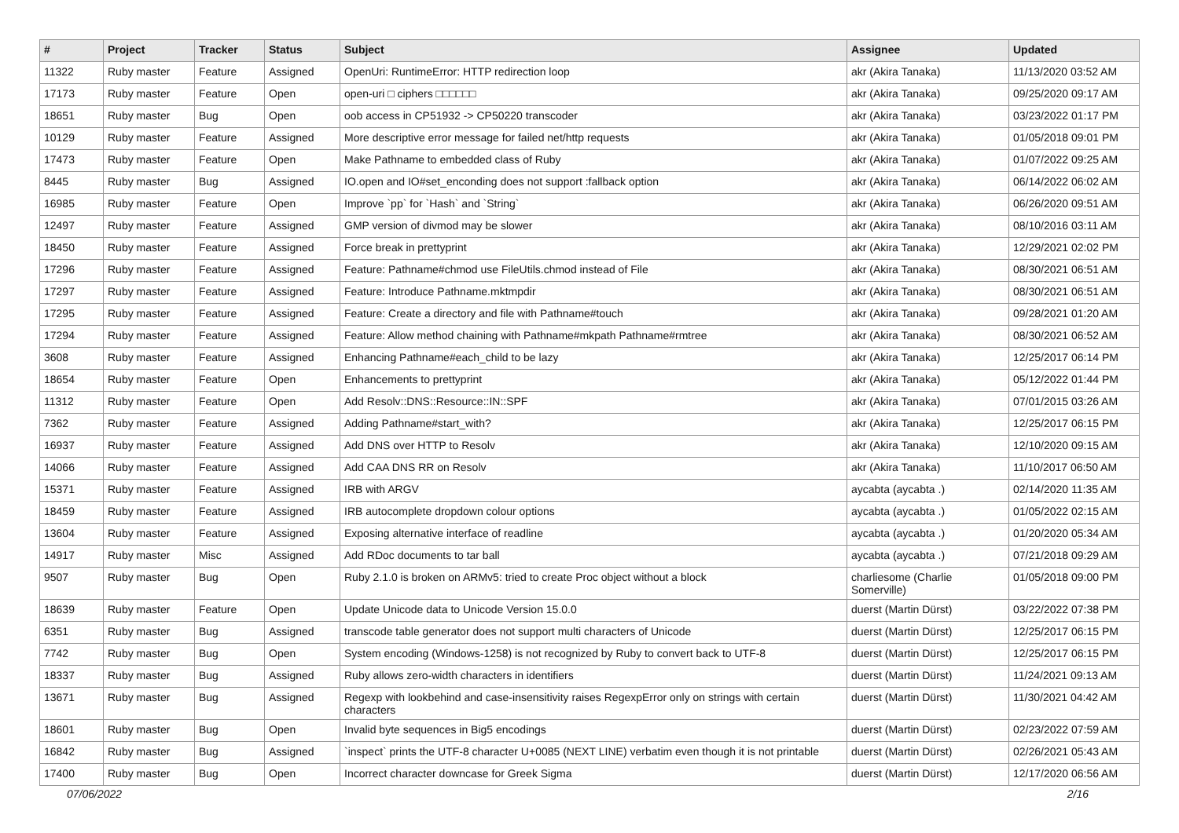| # | Project | Tracker | Status | Subject | Assignee | Updated |
| --- | --- | --- | --- | --- | --- | --- |
| 11322 | Ruby master | Feature | Assigned | OpenUri: RuntimeError: HTTP redirection loop | akr (Akira Tanaka) | 11/13/2020 03:52 AM |
| 17173 | Ruby master | Feature | Open | open-uri □ ciphers □□□□□□ | akr (Akira Tanaka) | 09/25/2020 09:17 AM |
| 18651 | Ruby master | Bug | Open | oob access in CP51932 -> CP50220 transcoder | akr (Akira Tanaka) | 03/23/2022 01:17 PM |
| 10129 | Ruby master | Feature | Assigned | More descriptive error message for failed net/http requests | akr (Akira Tanaka) | 01/05/2018 09:01 PM |
| 17473 | Ruby master | Feature | Open | Make Pathname to embedded class of Ruby | akr (Akira Tanaka) | 01/07/2022 09:25 AM |
| 8445 | Ruby master | Bug | Assigned | IO.open and IO#set_enconding does not support :fallback option | akr (Akira Tanaka) | 06/14/2022 06:02 AM |
| 16985 | Ruby master | Feature | Open | Improve `pp` for `Hash` and `String` | akr (Akira Tanaka) | 06/26/2020 09:51 AM |
| 12497 | Ruby master | Feature | Assigned | GMP version of divmod may be slower | akr (Akira Tanaka) | 08/10/2016 03:11 AM |
| 18450 | Ruby master | Feature | Assigned | Force break in prettyprint | akr (Akira Tanaka) | 12/29/2021 02:02 PM |
| 17296 | Ruby master | Feature | Assigned | Feature: Pathname#chmod use FileUtils.chmod instead of File | akr (Akira Tanaka) | 08/30/2021 06:51 AM |
| 17297 | Ruby master | Feature | Assigned | Feature: Introduce Pathname.mktmpdir | akr (Akira Tanaka) | 08/30/2021 06:51 AM |
| 17295 | Ruby master | Feature | Assigned | Feature: Create a directory and file with Pathname#touch | akr (Akira Tanaka) | 09/28/2021 01:20 AM |
| 17294 | Ruby master | Feature | Assigned | Feature: Allow method chaining with Pathname#mkpath Pathname#rmtree | akr (Akira Tanaka) | 08/30/2021 06:52 AM |
| 3608 | Ruby master | Feature | Assigned | Enhancing Pathname#each_child to be lazy | akr (Akira Tanaka) | 12/25/2017 06:14 PM |
| 18654 | Ruby master | Feature | Open | Enhancements to prettyprint | akr (Akira Tanaka) | 05/12/2022 01:44 PM |
| 11312 | Ruby master | Feature | Open | Add Resolv::DNS::Resource::IN::SPF | akr (Akira Tanaka) | 07/01/2015 03:26 AM |
| 7362 | Ruby master | Feature | Assigned | Adding Pathname#start_with? | akr (Akira Tanaka) | 12/25/2017 06:15 PM |
| 16937 | Ruby master | Feature | Assigned | Add DNS over HTTP to Resolv | akr (Akira Tanaka) | 12/10/2020 09:15 AM |
| 14066 | Ruby master | Feature | Assigned | Add CAA DNS RR on Resolv | akr (Akira Tanaka) | 11/10/2017 06:50 AM |
| 15371 | Ruby master | Feature | Assigned | IRB with ARGV | aycabta (aycabta .) | 02/14/2020 11:35 AM |
| 18459 | Ruby master | Feature | Assigned | IRB autocomplete dropdown colour options | aycabta (aycabta .) | 01/05/2022 02:15 AM |
| 13604 | Ruby master | Feature | Assigned | Exposing alternative interface of readline | aycabta (aycabta .) | 01/20/2020 05:34 AM |
| 14917 | Ruby master | Misc | Assigned | Add RDoc documents to tar ball | aycabta (aycabta .) | 07/21/2018 09:29 AM |
| 9507 | Ruby master | Bug | Open | Ruby 2.1.0 is broken on ARMv5: tried to create Proc object without a block | charliesome (Charlie Somerville) | 01/05/2018 09:00 PM |
| 18639 | Ruby master | Feature | Open | Update Unicode data to Unicode Version 15.0.0 | duerst (Martin Dürst) | 03/22/2022 07:38 PM |
| 6351 | Ruby master | Bug | Assigned | transcode table generator does not support multi characters of Unicode | duerst (Martin Dürst) | 12/25/2017 06:15 PM |
| 7742 | Ruby master | Bug | Open | System encoding (Windows-1258) is not recognized by Ruby to convert back to UTF-8 | duerst (Martin Dürst) | 12/25/2017 06:15 PM |
| 18337 | Ruby master | Bug | Assigned | Ruby allows zero-width characters in identifiers | duerst (Martin Dürst) | 11/24/2021 09:13 AM |
| 13671 | Ruby master | Bug | Assigned | Regexp with lookbehind and case-insensitivity raises RegexpError only on strings with certain characters | duerst (Martin Dürst) | 11/30/2021 04:42 AM |
| 18601 | Ruby master | Bug | Open | Invalid byte sequences in Big5 encodings | duerst (Martin Dürst) | 02/23/2022 07:59 AM |
| 16842 | Ruby master | Bug | Assigned | `inspect` prints the UTF-8 character U+0085 (NEXT LINE) verbatim even though it is not printable | duerst (Martin Dürst) | 02/26/2021 05:43 AM |
| 17400 | Ruby master | Bug | Open | Incorrect character downcase for Greek Sigma | duerst (Martin Dürst) | 12/17/2020 06:56 AM |
07/06/2022 2/16